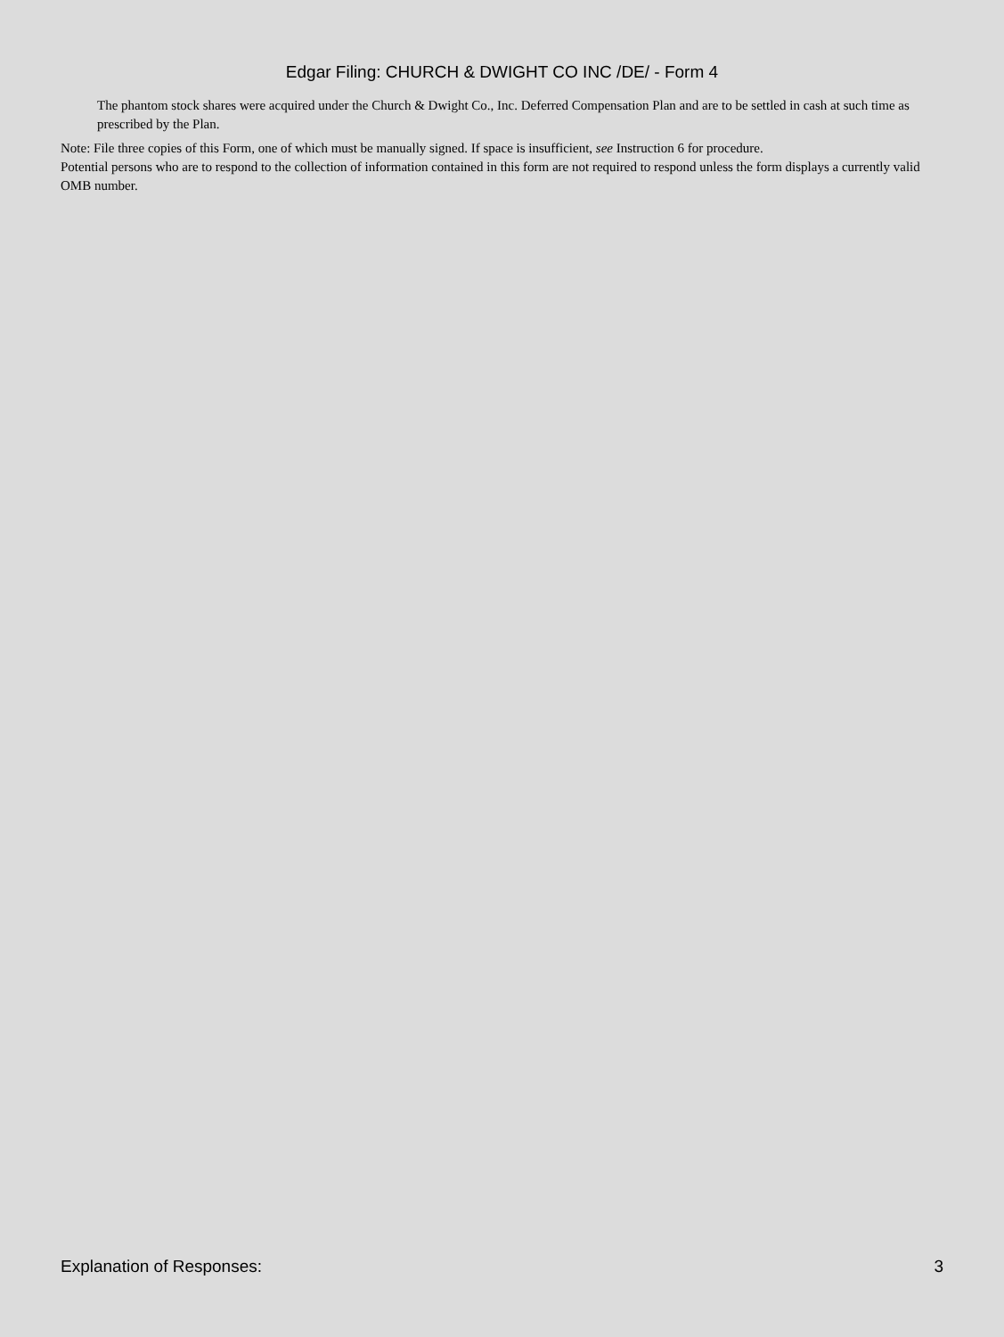Edgar Filing: CHURCH & DWIGHT CO INC /DE/ - Form 4
The phantom stock shares were acquired under the Church & Dwight Co., Inc. Deferred Compensation Plan and are to be settled in cash at such time as prescribed by the Plan.
Note: File three copies of this Form, one of which must be manually signed. If space is insufficient, see Instruction 6 for procedure.
Potential persons who are to respond to the collection of information contained in this form are not required to respond unless the form displays a currently valid OMB number.
Explanation of Responses: 3